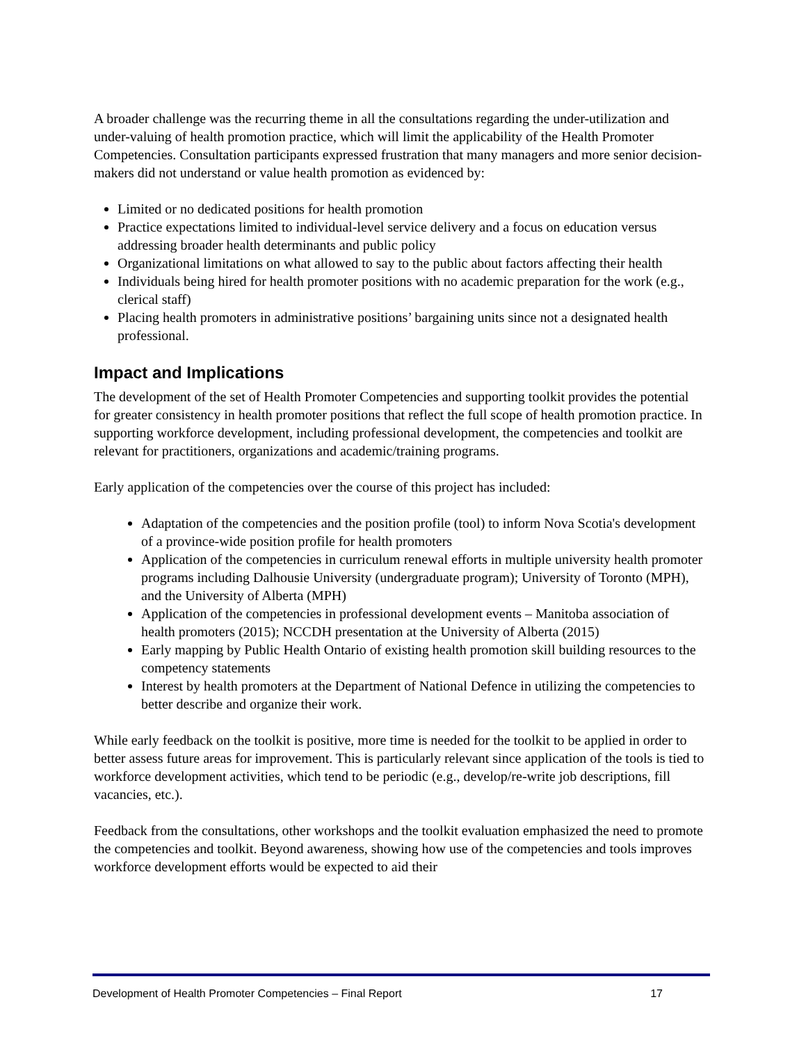A broader challenge was the recurring theme in all the consultations regarding the under-utilization and under-valuing of health promotion practice, which will limit the applicability of the Health Promoter Competencies. Consultation participants expressed frustration that many managers and more senior decision-makers did not understand or value health promotion as evidenced by:
Limited or no dedicated positions for health promotion
Practice expectations limited to individual-level service delivery and a focus on education versus addressing broader health determinants and public policy
Organizational limitations on what allowed to say to the public about factors affecting their health
Individuals being hired for health promoter positions with no academic preparation for the work (e.g., clerical staff)
Placing health promoters in administrative positions’ bargaining units since not a designated health professional.
Impact and Implications
The development of the set of Health Promoter Competencies and supporting toolkit provides the potential for greater consistency in health promoter positions that reflect the full scope of health promotion practice. In supporting workforce development, including professional development, the competencies and toolkit are relevant for practitioners, organizations and academic/training programs.
Early application of the competencies over the course of this project has included:
Adaptation of the competencies and the position profile (tool) to inform Nova Scotia's development of a province-wide position profile for health promoters
Application of the competencies in curriculum renewal efforts in multiple university health promoter programs including Dalhousie University (undergraduate program); University of Toronto (MPH), and the University of Alberta (MPH)
Application of the competencies in professional development events – Manitoba association of health promoters (2015); NCCDH presentation at the University of Alberta (2015)
Early mapping by Public Health Ontario of existing health promotion skill building resources to the competency statements
Interest by health promoters at the Department of National Defence in utilizing the competencies to better describe and organize their work.
While early feedback on the toolkit is positive, more time is needed for the toolkit to be applied in order to better assess future areas for improvement. This is particularly relevant since application of the tools is tied to workforce development activities, which tend to be periodic (e.g., develop/re-write job descriptions, fill vacancies, etc.).
Feedback from the consultations, other workshops and the toolkit evaluation emphasized the need to promote the competencies and toolkit. Beyond awareness, showing how use of the competencies and tools improves workforce development efforts would be expected to aid their
Development of Health Promoter Competencies – Final Report 17